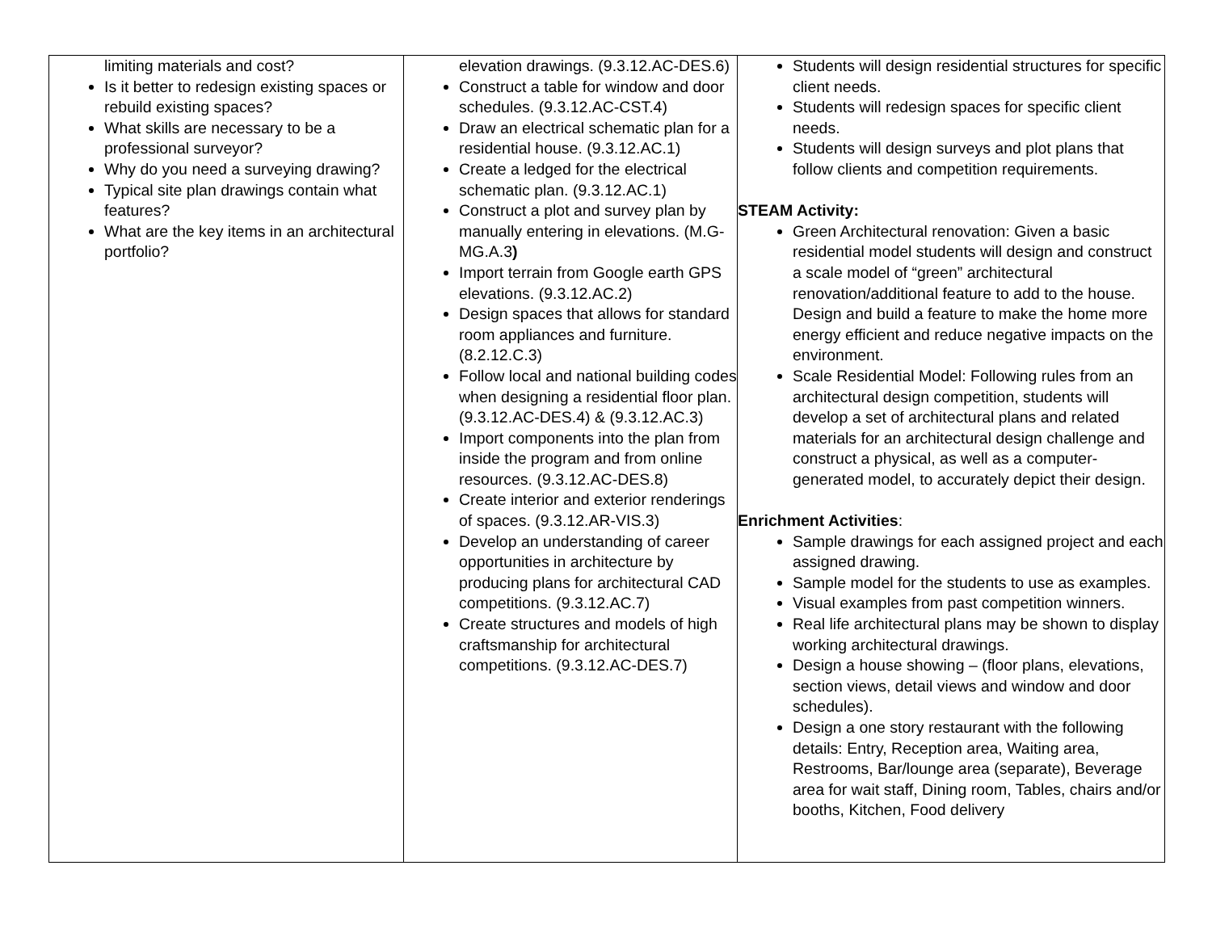| limiting materials and cost? Is it better to redesign existing spaces or rebuild existing spaces? What skills are necessary to be a professional surveyor? Why do you need a surveying drawing? Typical site plan drawings contain what features? What are the key items in an architectural portfolio? | elevation drawings. (9.3.12.AC-DES.6) Construct a table for window and door schedules. (9.3.12.AC-CST.4) Draw an electrical schematic plan for a residential house. (9.3.12.AC.1) Create a ledged for the electrical schematic plan. (9.3.12.AC.1) Construct a plot and survey plan by manually entering in elevations. (M.G-MG.A.3 ) Import terrain from Google earth GPS elevations. (9.3.12.AC.2) Design spaces that allows for standard room appliances and furniture. (8.2.12.C.3) Follow local and national building codes when designing a residential floor plan. (9.3.12.AC-DES.4) & (9.3.12.AC.3) Import components into the plan from inside the program and from online resources. (9.3.12.AC-DES.8) Create interior and exterior renderings of spaces. (9.3.12.AR-VIS.3) Develop an understanding of career opportunities in architecture by producing plans for architectural CAD competitions. (9.3.12.AC.7) Create structures and models of high craftsmanship for architectural competitions. (9.3.12.AC-DES.7) | Students will design residential structures for specific client needs. Students will redesign spaces for specific client needs. Students will design surveys and plot plans that follow clients and competition requirements. STEAM Activity: Green Architectural renovation: Given a basic residential model students will design and construct a scale model of “green” architectural renovation/additional feature to add to the house. Design and build a feature to make the home more energy efficient and reduce negative impacts on the environment. Scale Residential Model: Following rules from an architectural design competition, students will develop a set of architectural plans and related materials for an architectural design challenge and construct a physical, as well as a computer-generated model, to accurately depict their design. Enrichment Activities : Sample drawings for each assigned project and each assigned drawing. Sample model for the students to use as examples. Visual examples from past competition winners. Real life architectural plans may be shown to display working architectural drawings. Design a house showing – (floor plans, elevations, section views, detail views and window and door schedules). Design a one story restaurant with the following details: Entry, Reception area, Waiting area, Restrooms, Bar/lounge area (separate), Beverage area for wait staff, Dining room, Tables, chairs and/or booths, Kitchen, Food delivery |